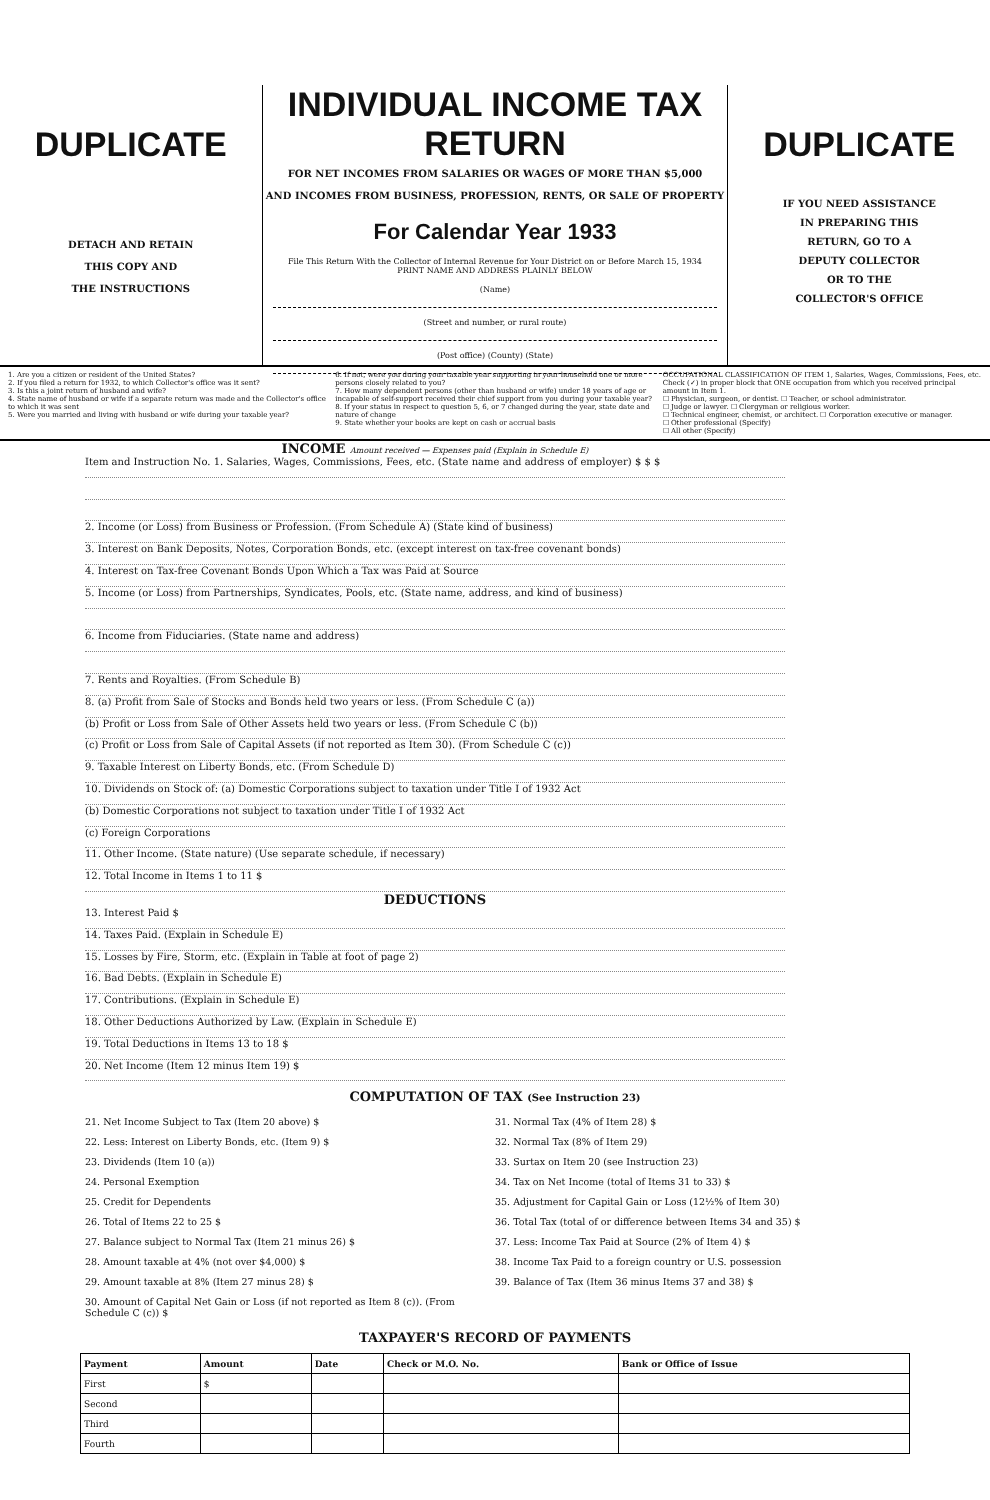DUPLICATE
DETACH AND RETAIN
THIS COPY AND
THE INSTRUCTIONS
INDIVIDUAL INCOME TAX RETURN
FOR NET INCOMES FROM SALARIES OR WAGES OF MORE THAN $5,000
AND INCOMES FROM BUSINESS, PROFESSION, RENTS, OR SALE OF PROPERTY
For Calendar Year 1933
File This Return With the Collector of Internal Revenue for Your District on or Before March 15, 1934
PRINT NAME AND ADDRESS PLAINLY BELOW
(Name)
(Street and number, or rural route)
(Post office) (County) (State)
DUPLICATE
IF YOU NEED ASSISTANCE
IN PREPARING THIS
RETURN, GO TO A
DEPUTY COLLECTOR
OR TO THE
COLLECTOR'S OFFICE
1. Are you a citizen or resident of the United States?
2. If you filed a return for 1932, to which Collector's office was it sent?
3. Is this a joint return of husband and wife?
4. State name of husband or wife if a separate return was made and the Collector's office to which it was sent
5. Were you married and living with husband or wife during your taxable year?
6. If not, were you during your taxable year supporting in your household one or more persons closely related to you?
7. How many dependent persons (other than husband or wife) under 18 years of age or incapable of self-support received their chief support from you during your taxable year?
8. If your status in respect to question 5, 6, or 7 changed during the year, state date and nature of change
9. State whether your books are kept on cash or accrual basis
OCCUPATIONAL CLASSIFICATION OF ITEM 1, Salaries, Wages, Commissions, Fees, etc. Check (✓) in proper block that ONE occupation from which you received principal amount in Item 1.
☐ Physician, surgeon, or dentist. ☐ Teacher, or school administrator.
☐ Judge or lawyer. ☐ Clergyman or religious worker.
☐ Technical engineer, chemist, or architect. ☐ Corporation executive or manager.
☐ Other professional (Specify)
☐ All other (Specify)
INCOME Amount received — Expenses paid (Explain in Schedule E)
Item and Instruction No. 1. Salaries, Wages, Commissions, Fees, etc. (State name and address of employer) $ $ $
2. Income (or Loss) from Business or Profession. (From Schedule A) (State kind of business)
3. Interest on Bank Deposits, Notes, Corporation Bonds, etc. (except interest on tax-free covenant bonds)
4. Interest on Tax-free Covenant Bonds Upon Which a Tax was Paid at Source
5. Income (or Loss) from Partnerships, Syndicates, Pools, etc. (State name, address, and kind of business)
6. Income from Fiduciaries. (State name and address)
7. Rents and Royalties. (From Schedule B)
8. (a) Profit from Sale of Stocks and Bonds held two years or less. (From Schedule C (a))
(b) Profit or Loss from Sale of Other Assets held two years or less. (From Schedule C (b))
(c) Profit or Loss from Sale of Capital Assets (if not reported as Item 30). (From Schedule C (c))
9. Taxable Interest on Liberty Bonds, etc. (From Schedule D)
10. Dividends on Stock of: (a) Domestic Corporations subject to taxation under Title I of 1932 Act
(b) Domestic Corporations not subject to taxation under Title I of 1932 Act
(c) Foreign Corporations
11. Other Income. (State nature) (Use separate schedule, if necessary)
12. Total Income in Items 1 to 11 $
DEDUCTIONS
13. Interest Paid $
14. Taxes Paid. (Explain in Schedule E)
15. Losses by Fire, Storm, etc. (Explain in Table at foot of page 2)
16. Bad Debts. (Explain in Schedule E)
17. Contributions. (Explain in Schedule E)
18. Other Deductions Authorized by Law. (Explain in Schedule E)
19. Total Deductions in Items 13 to 18 $
20. Net Income (Item 12 minus Item 19) $
COMPUTATION OF TAX (See Instruction 23)
21. Net Income Subject to Tax (Item 20 above) $
22. Less: Interest on Liberty Bonds, etc. (Item 9) $
23. Dividends (Item 10 (a))
24. Personal Exemption
25. Credit for Dependents
26. Total of Items 22 to 25 $
27. Balance subject to Normal Tax (Item 21 minus 26) $
28. Amount taxable at 4% (not over $4,000) $
29. Amount taxable at 8% (Item 27 minus 28) $
30. Amount of Capital Net Gain or Loss (if not reported as Item 8 (c)). (From Schedule C (c)) $
31. Normal Tax (4% of Item 28) $
32. Normal Tax (8% of Item 29)
33. Surtax on Item 20 (see Instruction 23)
34. Tax on Net Income (total of Items 31 to 33) $
35. Adjustment for Capital Gain or Loss (12½% of Item 30)
36. Total Tax (total of or difference between Items 34 and 35) $
37. Less: Income Tax Paid at Source (2% of Item 4) $
38. Income Tax Paid to a foreign country or U.S. possession
39. Balance of Tax (Item 36 minus Items 37 and 38) $
TAXPAYER'S RECORD OF PAYMENTS
| Payment | Amount | Date | Check or M.O. No. | Bank or Office of Issue |
| --- | --- | --- | --- | --- |
| First | $ | | | |
| Second | | | | |
| Third | | | | |
| Fourth | | | | |